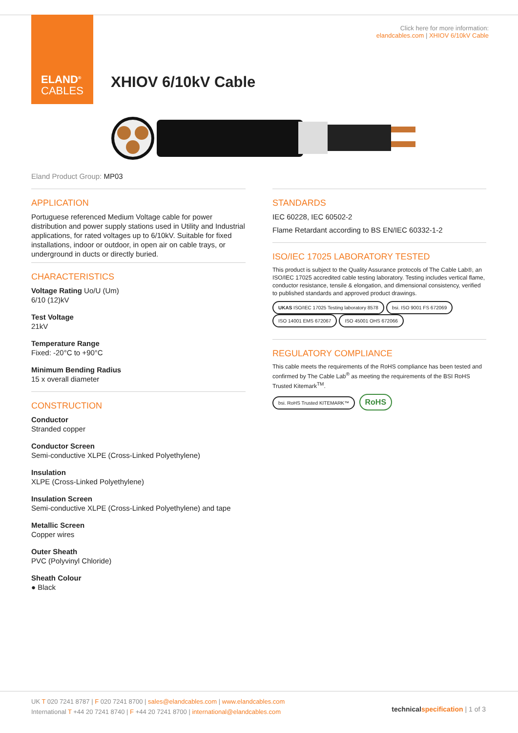ELAND<sup>®</sup>
CABLES
Click here for more information:
elandcables.com | XHIOV 6/10kV Cable
XHIOV 6/10kV Cable
Eland Product Group: MP03
APPLICATION
Portuguese referenced Medium Voltage cable for power distribution and power supply stations used in Utility and Industrial applications, for rated voltages up to 6/10kV. Suitable for fixed installations, indoor or outdoor, in open air on cable trays, or underground in ducts or directly buried.
CHARACTERISTICS
Voltage Rating Uo/U (Um)
6/10 (12)kV
Test Voltage
21kV
Temperature Range
Fixed: -20°C to +90°C
Minimum Bending Radius
15 x overall diameter
CONSTRUCTION
Conductor
Stranded copper
Conductor Screen
Semi-conductive XLPE (Cross-Linked Polyethylene)
Insulation
XLPE (Cross-Linked Polyethylene)
Insulation Screen
Semi-conductive XLPE (Cross-Linked Polyethylene) and tape
Metallic Screen
Copper wires
Outer Sheath
PVC (Polyvinyl Chloride)
Sheath Colour
● Black
STANDARDS
IEC 60228, IEC 60502-2
Flame Retardant according to BS EN/IEC 60332-1-2
ISO/IEC 17025 LABORATORY TESTED
This product is subject to the Quality Assurance protocols of The Cable Lab®, an ISO/IEC 17025 accredited cable testing laboratory. Testing includes vertical flame, conductor resistance, tensile & elongation, and dimensional consistency, verified to published standards and approved product drawings.
UKAS ISO/IEC 17025 Testing laboratory 8578 bsi. ISO 9001 FS 672069 ISO 14001 EMS 672067 ISO 45001 OHS 672066
REGULATORY COMPLIANCE
This cable meets the requirements of the RoHS compliance has been tested and confirmed by The Cable Lab<sup>®</sup> as meeting the requirements of the BSI RoHS Trusted Kitemark<sup>TM</sup>.
bsi. RoHS Trusted KITEMARK™ RoHS
UK T 020 7241 8787 | F 020 7241 8700 | sales@elandcables.com | www.elandcables.com
International T +44 20 7241 8740 | F +44 20 7241 8700 | international@elandcables.com
technical specification | 1 of 3